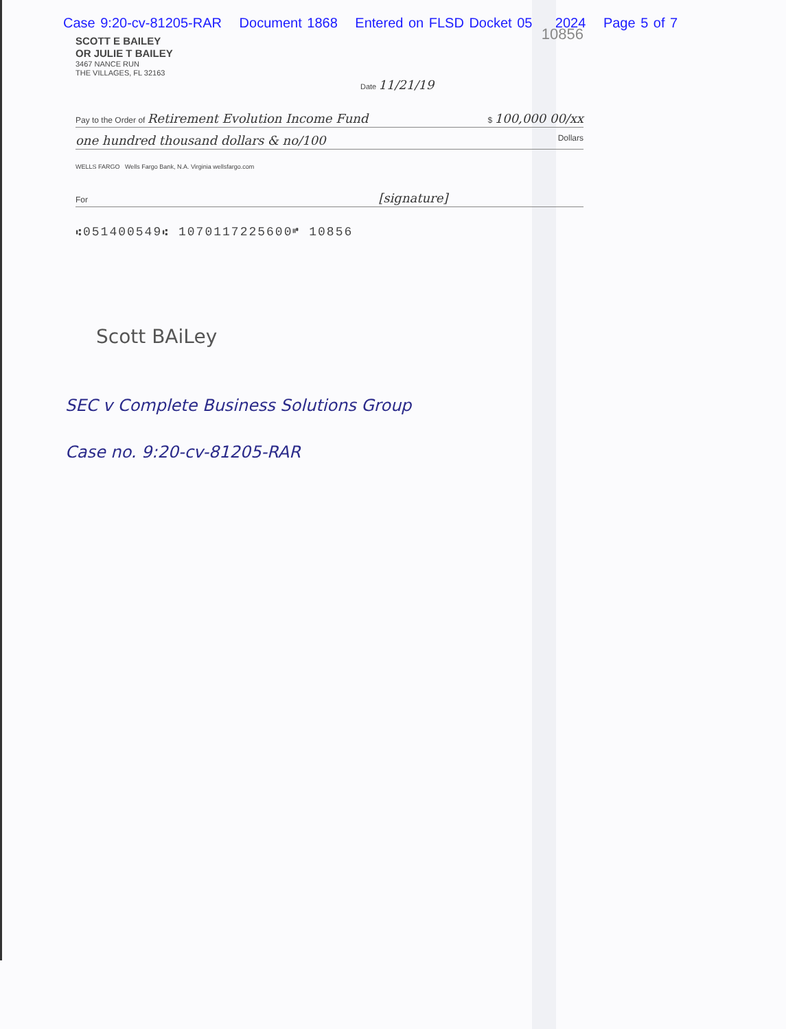Case 9:20-cv-81205-RAR Document 1868 Entered on FLSD Docket 05/06/2024 Page 5 of 7
10856
SCOTT E BAILEY
OR JULIE T BAILEY
3467 NANCE RUN
THE VILLAGES, FL 32163
Date 11/21/19
Pay to the Order of Retirement Evolution Income Fund $ 100,000 00/xx
one hundred thousand dollars & no/100 Dollars
WELLS FARGO Wells Fargo Bank, N.A. Virginia wellsfargo.com
For [signature]
⑆051400549⑆ 1070117225600⑈ 10856
Scott BAiLey
SEC v Complete Business Solutions Group
Case no. 9:20-cv-81205-RAR